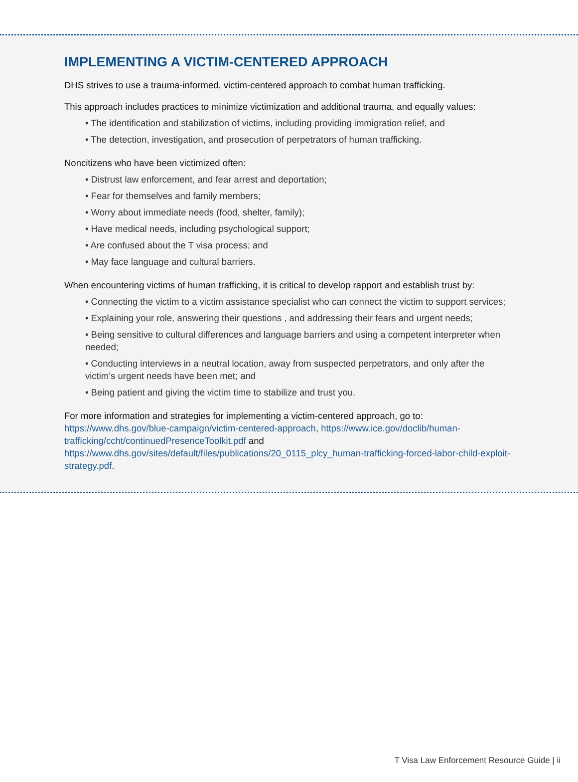IMPLEMENTING A VICTIM-CENTERED APPROACH
DHS strives to use a trauma-informed, victim-centered approach to combat human trafficking.
This approach includes practices to minimize victimization and additional trauma, and equally values:
• The identification and stabilization of victims, including providing immigration relief, and
• The detection, investigation, and prosecution of perpetrators of human trafficking.
Noncitizens who have been victimized often:
• Distrust law enforcement, and fear arrest and deportation;
• Fear for themselves and family members;
• Worry about immediate needs (food, shelter, family);
• Have medical needs, including psychological support;
• Are confused about the T visa process; and
• May face language and cultural barriers.
When encountering victims of human trafficking, it is critical to develop rapport and establish trust by:
• Connecting the victim to a victim assistance specialist who can connect the victim to support services;
• Explaining your role, answering their questions , and addressing their fears and urgent needs;
• Being sensitive to cultural differences and language barriers and using a competent interpreter when needed;
• Conducting interviews in a neutral location, away from suspected perpetrators, and only after the victim’s urgent needs have been met; and
• Being patient and giving the victim time to stabilize and trust you.
For more information and strategies for implementing a victim-centered approach, go to: https://www.dhs.gov/blue-campaign/victim-centered-approach, https://www.ice.gov/doclib/human-trafficking/ccht/continuedPresenceToolkit.pdf and https://www.dhs.gov/sites/default/files/publications/20_0115_plcy_human-trafficking-forced-labor-child-exploit-strategy.pdf.
T Visa Law Enforcement Resource Guide | ii